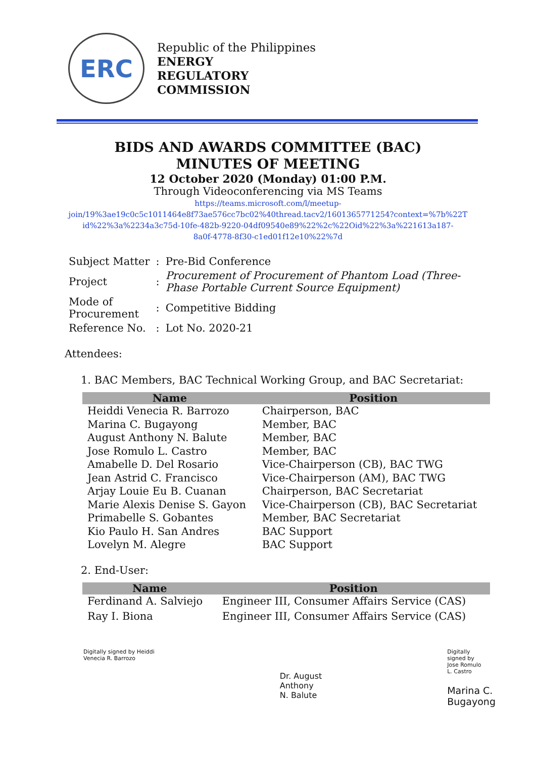ERC
Republic of the Philippines
ENERGY
REGULATORY
COMMISSION
BIDS AND AWARDS COMMITTEE (BAC)
MINUTES OF MEETING
12 October 2020 (Monday) 01:00 P.M.
Through Videoconferencing via MS Teams
https://teams.microsoft.com/l/meetup-
join/19%3ae19c0c5c1011464e8f73ae576cc7bc02%40thread.tacv2/1601365771254?context=%7b%22T
id%22%3a%2234a3c75d-10fe-482b-9220-04df09540e89%22%2c%22Oid%22%3a%221613a187-
8a0f-4778-8f30-c1ed01f12e10%22%7d
| Subject Matter | : | Pre-Bid Conference |
| Project | : | Procurement of Procurement of Phantom Load (Three- Phase Portable Current Source Equipment) |
| Mode of Procurement | : | Competitive Bidding |
| Reference No. | : | Lot No. 2020-21 |
Attendees:
1. BAC Members, BAC Technical Working Group, and BAC Secretariat:
| Name | Position |
| --- | --- |
| Heiddi Venecia R. Barrozo | Chairperson, BAC |
| Marina C. Bugayong | Member, BAC |
| August Anthony N. Balute | Member, BAC |
| Jose Romulo L. Castro | Member, BAC |
| Amabelle D. Del Rosario | Vice-Chairperson (CB), BAC TWG |
| Jean Astrid C. Francisco | Vice-Chairperson (AM), BAC TWG |
| Arjay Louie Eu B. Cuanan | Chairperson, BAC Secretariat |
| Marie Alexis Denise S. Gayon | Vice-Chairperson (CB), BAC Secretariat |
| Primabelle S. Gobantes | Member, BAC Secretariat |
| Kio Paulo H. San Andres | BAC Support |
| Lovelyn M. Alegre | BAC Support |
2. End-User:
| Name | Position |
| --- | --- |
| Ferdinand A. Salviejo | Engineer III, Consumer Affairs Service (CAS) |
| Ray I. Biona | Engineer III, Consumer Affairs Service (CAS) |
Digitally signed by Heiddi
Venecia R. Barrozo
Dr. August
Anthony
N. Balute
Digitally
signed by
Jose Romulo
L. Castro
Marina C.
Bugayong